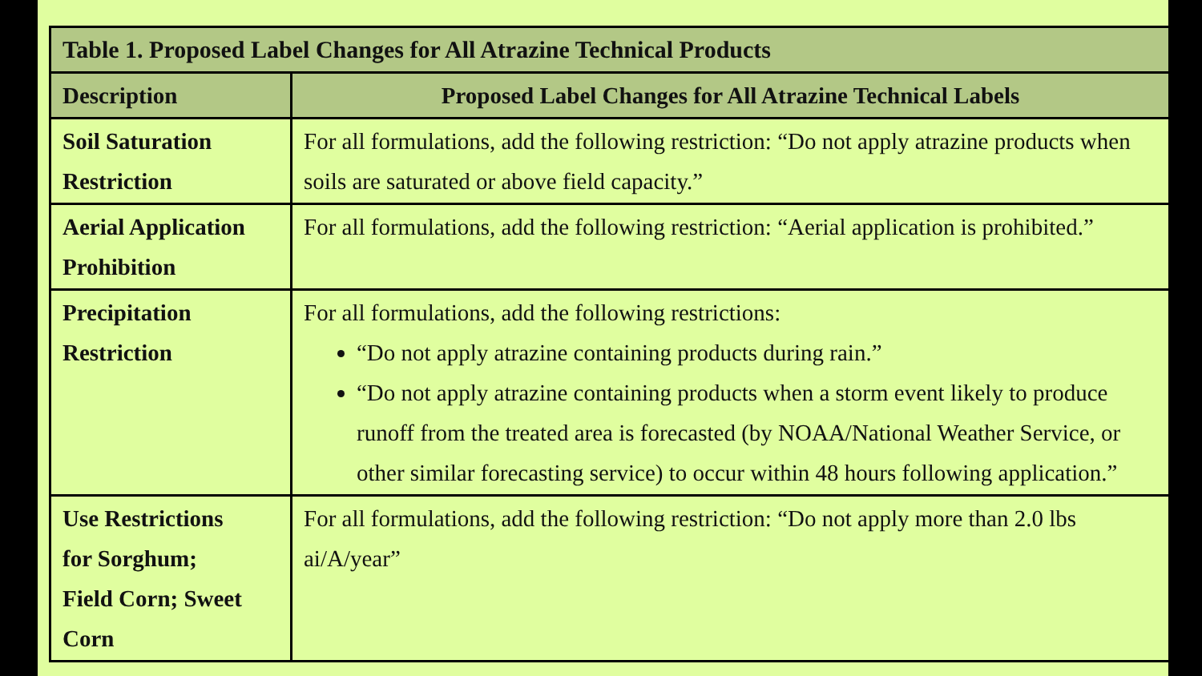| Table 1. Proposed Label Changes for All Atrazine Technical Products | |
| --- | --- |
| Description | Proposed Label Changes for All Atrazine Technical Labels |
| Soil Saturation Restriction | For all formulations, add the following restriction: “Do not apply atrazine products when soils are saturated or above field capacity.” |
| Aerial Application Prohibition | For all formulations, add the following restriction: “Aerial application is prohibited.” |
| Precipitation Restriction | For all formulations, add the following restrictions: “Do not apply atrazine containing products during rain.” “Do not apply atrazine containing products when a storm event likely to produce runoff from the treated area is forecasted (by NOAA/National Weather Service, or other similar forecasting service) to occur within 48 hours following application.” |
| Use Restrictions for Sorghum; Field Corn; Sweet Corn | For all formulations, add the following restriction: “Do not apply more than 2.0 lbs ai/A/year” |